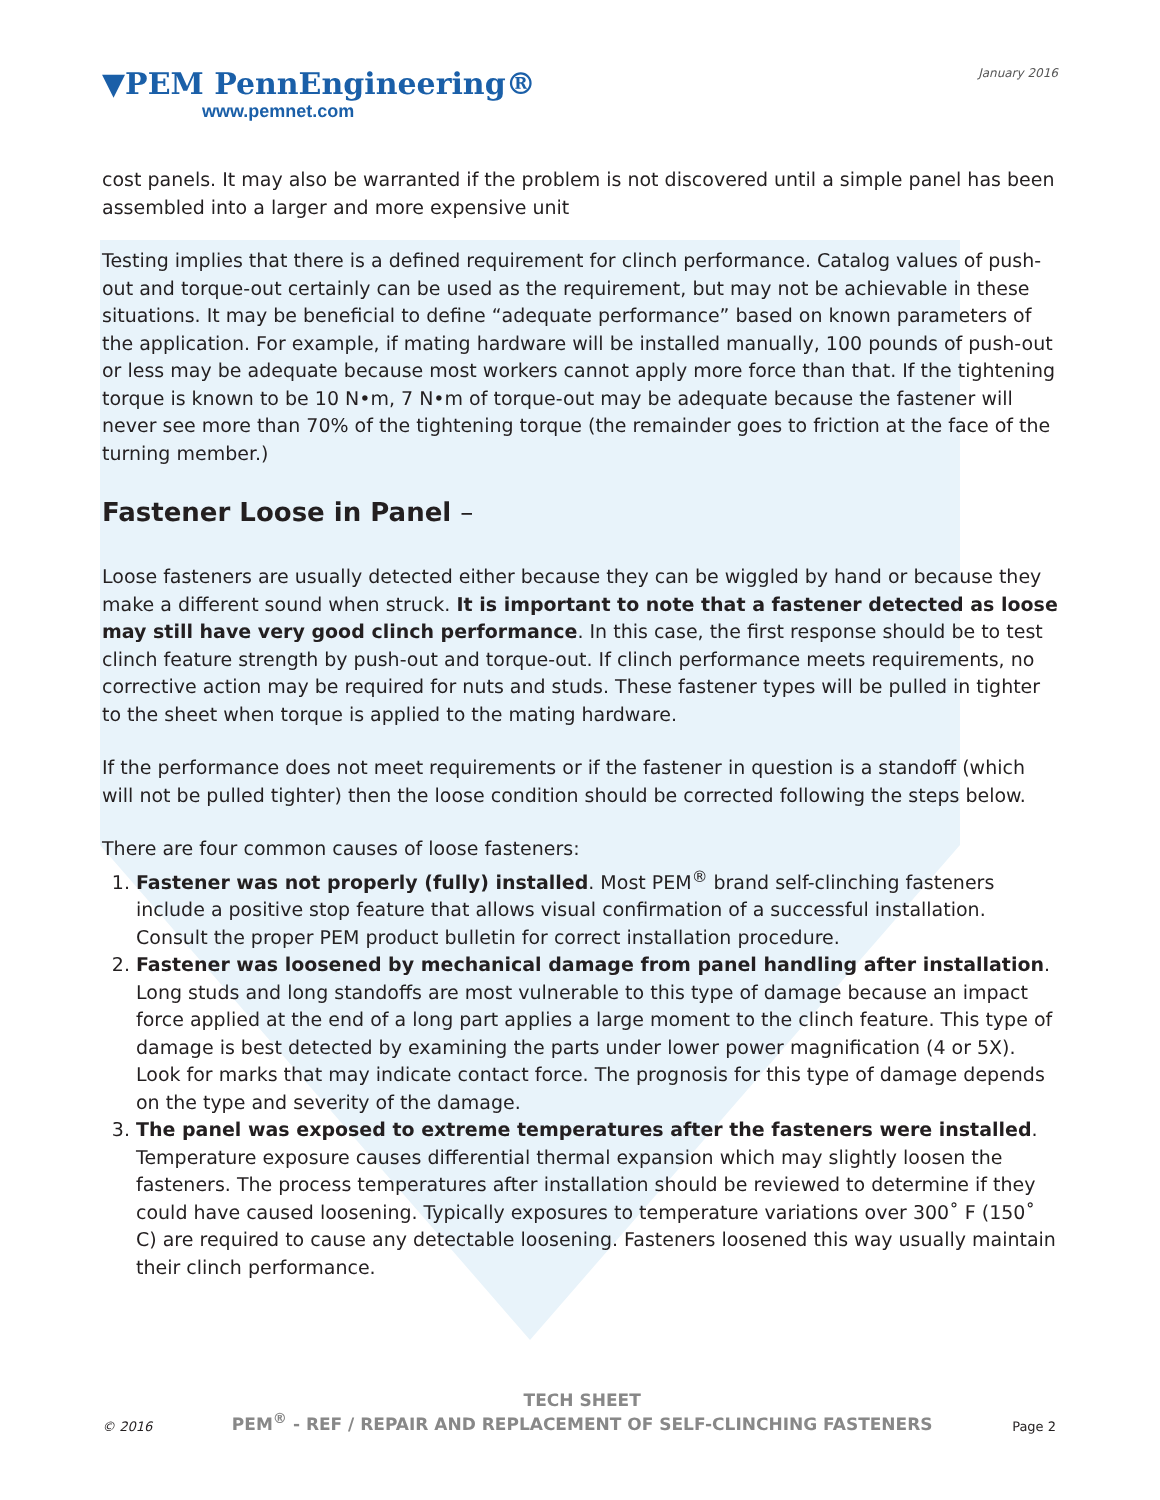▼PEM PennEngineering®
www.pemnet.com
January 2016
cost panels. It may also be warranted if the problem is not discovered until a simple panel has been assembled into a larger and more expensive unit
Testing implies that there is a defined requirement for clinch performance. Catalog values of push-out and torque-out certainly can be used as the requirement, but may not be achievable in these situations. It may be beneficial to define “adequate performance” based on known parameters of the application. For example, if mating hardware will be installed manually, 100 pounds of push-out or less may be adequate because most workers cannot apply more force than that. If the tightening torque is known to be 10 N•m, 7 N•m of torque-out may be adequate because the fastener will never see more than 70% of the tightening torque (the remainder goes to friction at the face of the turning member.)
Fastener Loose in Panel –
Loose fasteners are usually detected either because they can be wiggled by hand or because they make a different sound when struck. It is important to note that a fastener detected as loose may still have very good clinch performance. In this case, the first response should be to test clinch feature strength by push-out and torque-out. If clinch performance meets requirements, no corrective action may be required for nuts and studs. These fastener types will be pulled in tighter to the sheet when torque is applied to the mating hardware.
If the performance does not meet requirements or if the fastener in question is a standoff (which will not be pulled tighter) then the loose condition should be corrected following the steps below.
There are four common causes of loose fasteners:
1. Fastener was not properly (fully) installed. Most PEM<sup>®</sup> brand self-clinching fasteners include a positive stop feature that allows visual confirmation of a successful installation. Consult the proper PEM product bulletin for correct installation procedure.
2. Fastener was loosened by mechanical damage from panel handling after installation. Long studs and long standoffs are most vulnerable to this type of damage because an impact force applied at the end of a long part applies a large moment to the clinch feature. This type of damage is best detected by examining the parts under lower power magnification (4 or 5X). Look for marks that may indicate contact force. The prognosis for this type of damage depends on the type and severity of the damage.
3. The panel was exposed to extreme temperatures after the fasteners were installed. Temperature exposure causes differential thermal expansion which may slightly loosen the fasteners. The process temperatures after installation should be reviewed to determine if they could have caused loosening. Typically exposures to temperature variations over 300˚ F (150˚ C) are required to cause any detectable loosening. Fasteners loosened this way usually maintain their clinch performance.
© 2016
TECH SHEET
PEM<sup>®</sup> - REF / REPAIR AND REPLACEMENT OF SELF-CLINCHING FASTENERS
Page 2